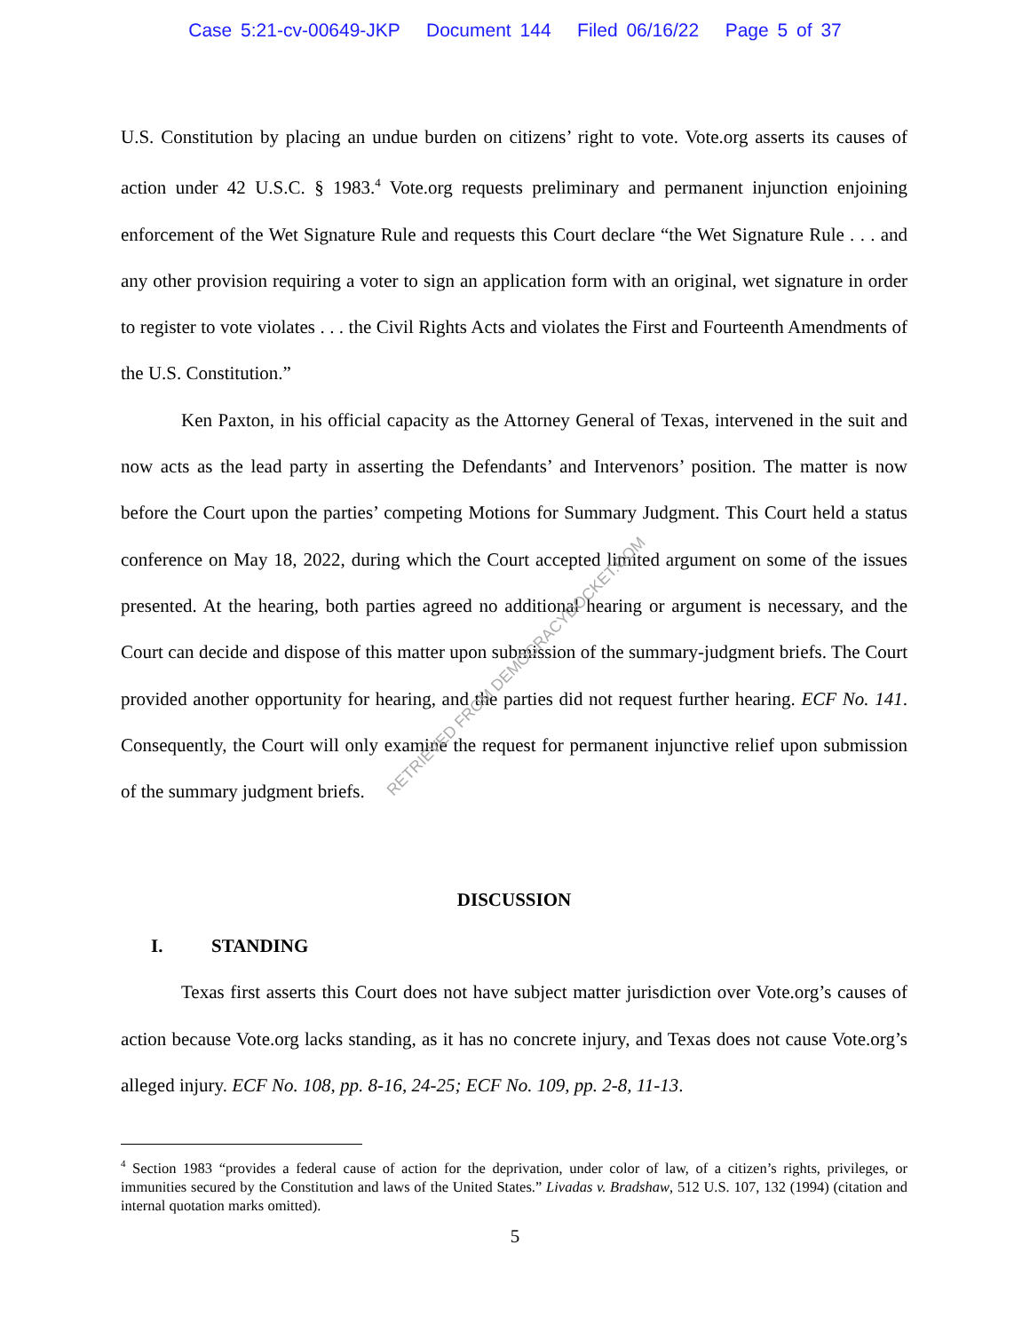Case 5:21-cv-00649-JKP Document 144 Filed 06/16/22 Page 5 of 37
U.S. Constitution by placing an undue burden on citizens’ right to vote. Vote.org asserts its causes of action under 42 U.S.C. § 1983.<sup>4</sup> Vote.org requests preliminary and permanent injunction enjoining enforcement of the Wet Signature Rule and requests this Court declare “the Wet Signature Rule . . . and any other provision requiring a voter to sign an application form with an original, wet signature in order to register to vote violates . . . the Civil Rights Acts and violates the First and Fourteenth Amendments of the U.S. Constitution.”
Ken Paxton, in his official capacity as the Attorney General of Texas, intervened in the suit and now acts as the lead party in asserting the Defendants’ and Intervenors’ position. The matter is now before the Court upon the parties’ competing Motions for Summary Judgment. This Court held a status conference on May 18, 2022, during which the Court accepted limited argument on some of the issues presented. At the hearing, both parties agreed no additional hearing or argument is necessary, and the Court can decide and dispose of this matter upon submission of the summary-judgment briefs. The Court provided another opportunity for hearing, and the parties did not request further hearing. ECF No. 141. Consequently, the Court will only examine the request for permanent injunctive relief upon submission of the summary judgment briefs.
DISCUSSION
I. STANDING
Texas first asserts this Court does not have subject matter jurisdiction over Vote.org’s causes of action because Vote.org lacks standing, as it has no concrete injury, and Texas does not cause Vote.org’s alleged injury. ECF No. 108, pp. 8-16, 24-25; ECF No. 109, pp. 2-8, 11-13.
RETRIEVED FROM DEMOCRACYDOCKET.COM
<sup>4</sup> Section 1983 “provides a federal cause of action for the deprivation, under color of law, of a citizen’s rights, privileges, or immunities secured by the Constitution and laws of the United States.” Livadas v. Bradshaw, 512 U.S. 107, 132 (1994) (citation and internal quotation marks omitted).
5